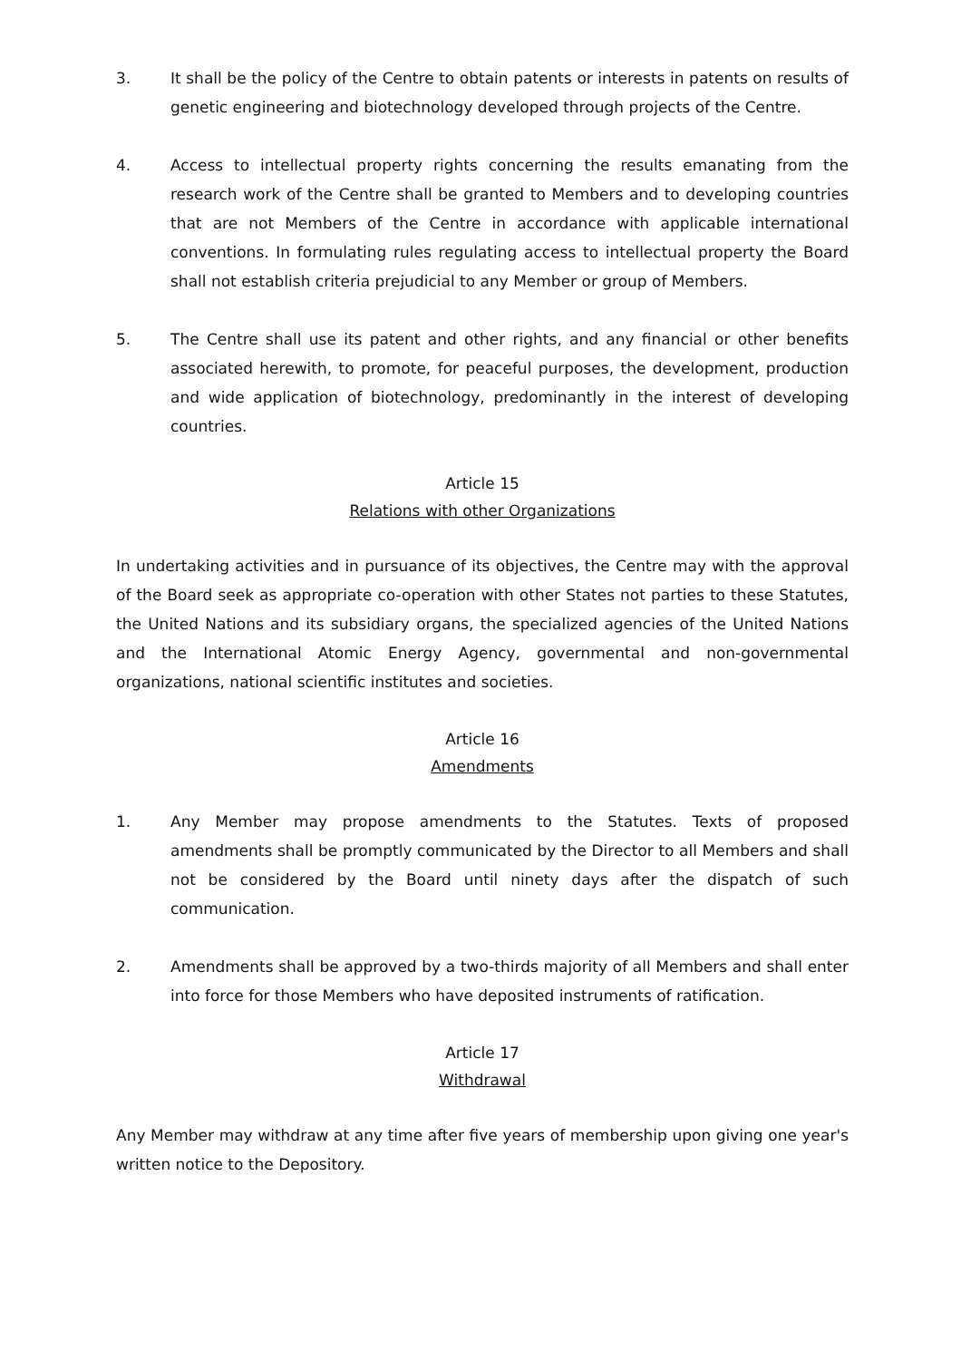3. It shall be the policy of the Centre to obtain patents or interests in patents on results of genetic engineering and biotechnology developed through projects of the Centre.
4. Access to intellectual property rights concerning the results emanating from the research work of the Centre shall be granted to Members and to developing countries that are not Members of the Centre in accordance with applicable international conventions. In formulating rules regulating access to intellectual property the Board shall not establish criteria prejudicial to any Member or group of Members.
5. The Centre shall use its patent and other rights, and any financial or other benefits associated herewith, to promote, for peaceful purposes, the development, production and wide application of biotechnology, predominantly in the interest of developing countries.
Article 15
Relations with other Organizations
In undertaking activities and in pursuance of its objectives, the Centre may with the approval of the Board seek as appropriate co-operation with other States not parties to these Statutes, the United Nations and its subsidiary organs, the specialized agencies of the United Nations and the International Atomic Energy Agency, governmental and non-governmental organizations, national scientific institutes and societies.
Article 16
Amendments
1. Any Member may propose amendments to the Statutes. Texts of proposed amendments shall be promptly communicated by the Director to all Members and shall not be considered by the Board until ninety days after the dispatch of such communication.
2. Amendments shall be approved by a two-thirds majority of all Members and shall enter into force for those Members who have deposited instruments of ratification.
Article 17
Withdrawal
Any Member may withdraw at any time after five years of membership upon giving one year's written notice to the Depository.